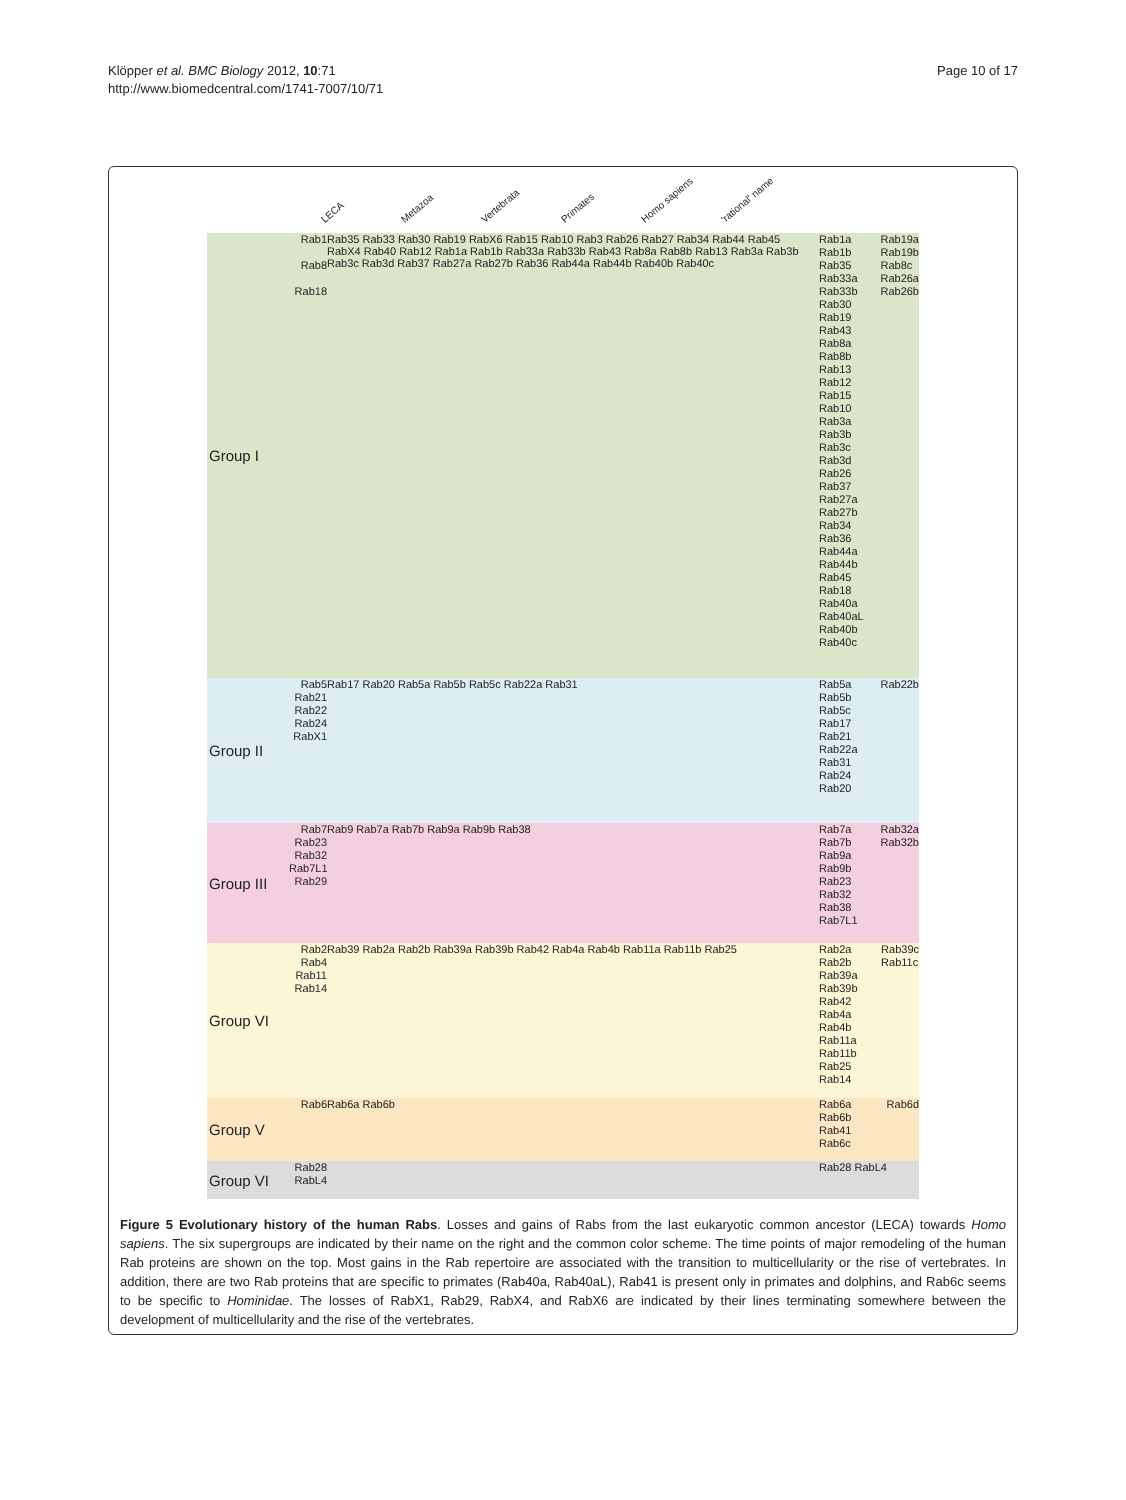Klöpper et al. BMC Biology 2012, 10:71
http://www.biomedcentral.com/1741-7007/10/71
Page 10 of 17
LECA Metazoa Vertebrata Primates Homo sapiens 'rational' name
Group I
Rab1
Rab8
Rab18
Rab35 Rab33 Rab30 Rab19 RabX6 Rab15 Rab10 Rab3 Rab26 Rab27 Rab34 Rab44 Rab45 RabX4 Rab40 Rab12 Rab1a Rab1b Rab33a Rab33b Rab43 Rab8a Rab8b Rab13 Rab3a Rab3b Rab3c Rab3d Rab37 Rab27a Rab27b Rab36 Rab44a Rab44b Rab40b Rab40c
Rab1a Rab1b Rab35 Rab33a Rab33b Rab30 Rab19 Rab43 Rab8a Rab8b Rab13 Rab12 Rab15 Rab10 Rab3a Rab3b Rab3c Rab3d Rab26 Rab37 Rab27a Rab27b Rab34 Rab36 Rab44a Rab44b Rab45 Rab18 Rab40a Rab40aL Rab40b Rab40c
Rab19a Rab19b Rab8c Rab26a Rab26b
Group II
Rab5
Rab21
Rab22
Rab24
RabX1
Rab17 Rab20 Rab5a Rab5b Rab5c Rab22a Rab31
Rab5a Rab5b Rab5c Rab17 Rab21 Rab22a Rab31 Rab24 Rab20
Rab22b
Group III
Rab7
Rab23
Rab32
Rab7L1
Rab29
Rab9 Rab7a Rab7b Rab9a Rab9b Rab38
Rab7a Rab7b Rab9a Rab9b Rab23 Rab32 Rab38 Rab7L1
Rab32a Rab32b
Group VI
Rab2
Rab4
Rab11
Rab14
Rab39 Rab2a Rab2b Rab39a Rab39b Rab42 Rab4a Rab4b Rab11a Rab11b Rab25
Rab2a Rab2b Rab39a Rab39b Rab42 Rab4a Rab4b Rab11a Rab11b Rab25 Rab14
Rab39c Rab11c
Group V
Rab6
Rab6a Rab6b
Rab6a Rab6b Rab41 Rab6c Rab6d
Group VI
Rab28
RabL4
Rab28 RabL4
Figure 5 Evolutionary history of the human Rabs. Losses and gains of Rabs from the last eukaryotic common ancestor (LECA) towards Homo sapiens. The six supergroups are indicated by their name on the right and the common color scheme. The time points of major remodeling of the human Rab proteins are shown on the top. Most gains in the Rab repertoire are associated with the transition to multicellularity or the rise of vertebrates. In addition, there are two Rab proteins that are specific to primates (Rab40a, Rab40aL), Rab41 is present only in primates and dolphins, and Rab6c seems to be specific to Hominidae. The losses of RabX1, Rab29, RabX4, and RabX6 are indicated by their lines terminating somewhere between the development of multicellularity and the rise of the vertebrates.